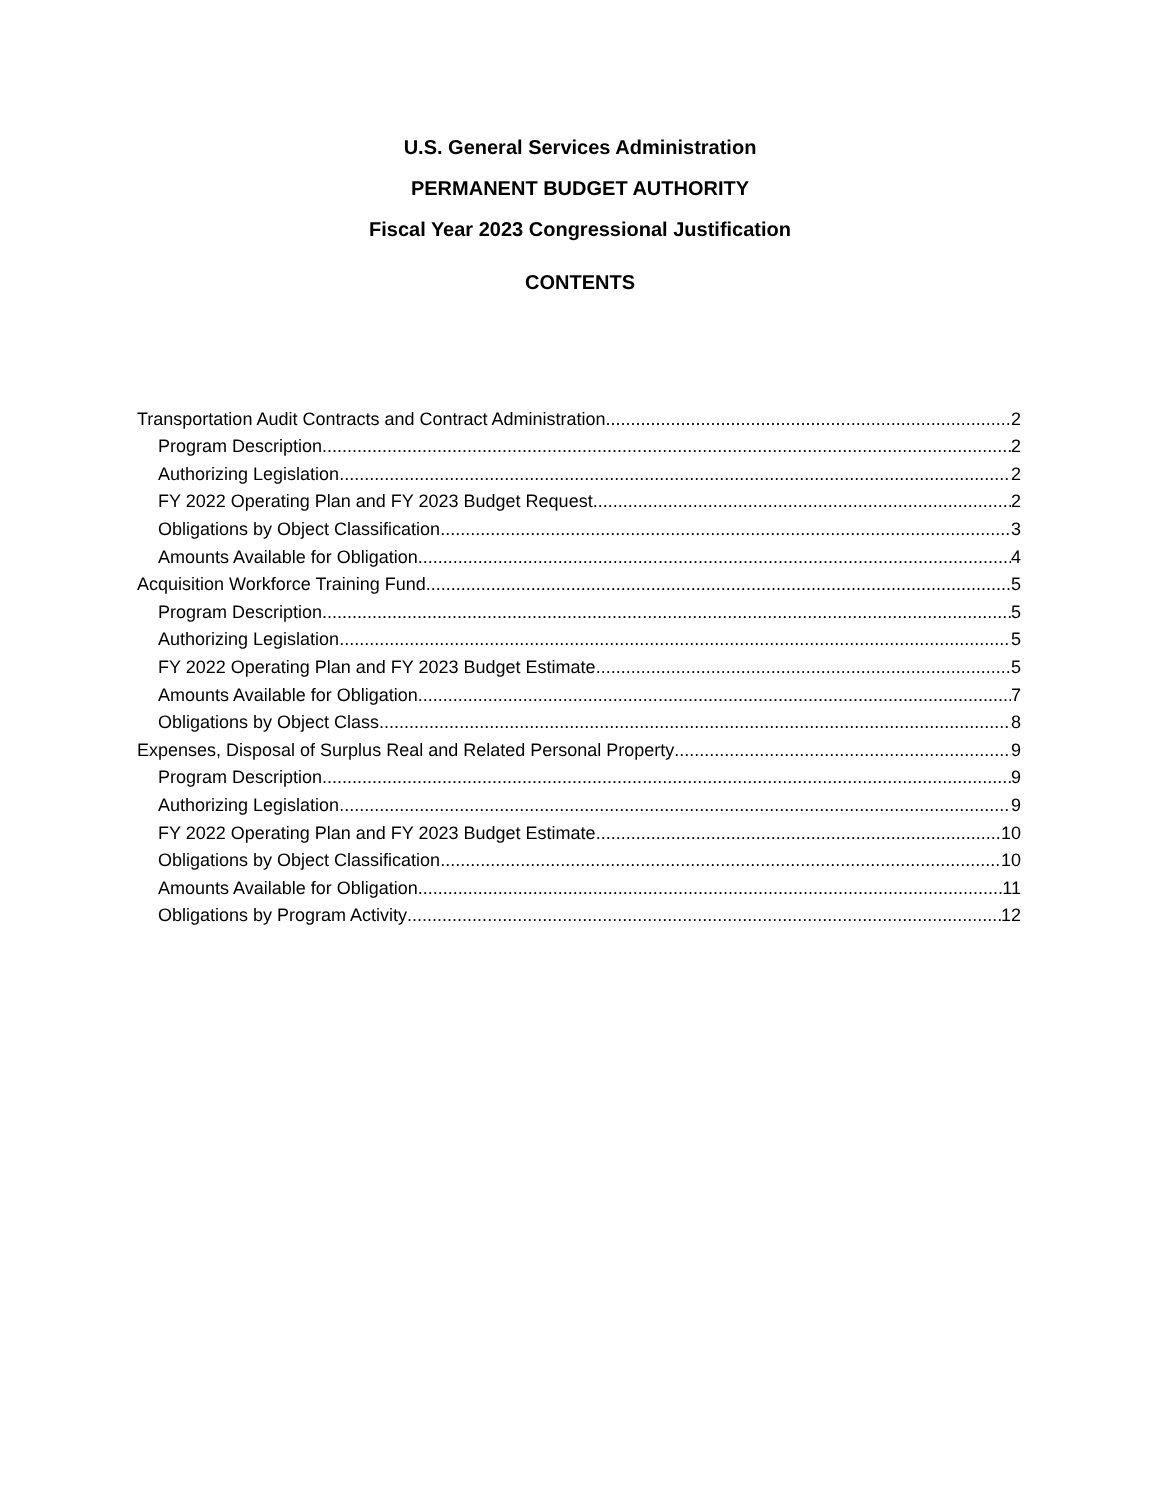U.S. General Services Administration
PERMANENT BUDGET AUTHORITY
Fiscal Year 2023 Congressional Justification
CONTENTS
Transportation Audit Contracts and Contract Administration 2
Program Description 2
Authorizing Legislation 2
FY 2022 Operating Plan and FY 2023 Budget Request 2
Obligations by Object Classification 3
Amounts Available for Obligation 4
Acquisition Workforce Training Fund 5
Program Description 5
Authorizing Legislation 5
FY 2022 Operating Plan and FY 2023 Budget Estimate 5
Amounts Available for Obligation 7
Obligations by Object Class 8
Expenses, Disposal of Surplus Real and Related Personal Property 9
Program Description 9
Authorizing Legislation 9
FY 2022 Operating Plan and FY 2023 Budget Estimate 10
Obligations by Object Classification 10
Amounts Available for Obligation 11
Obligations by Program Activity 12